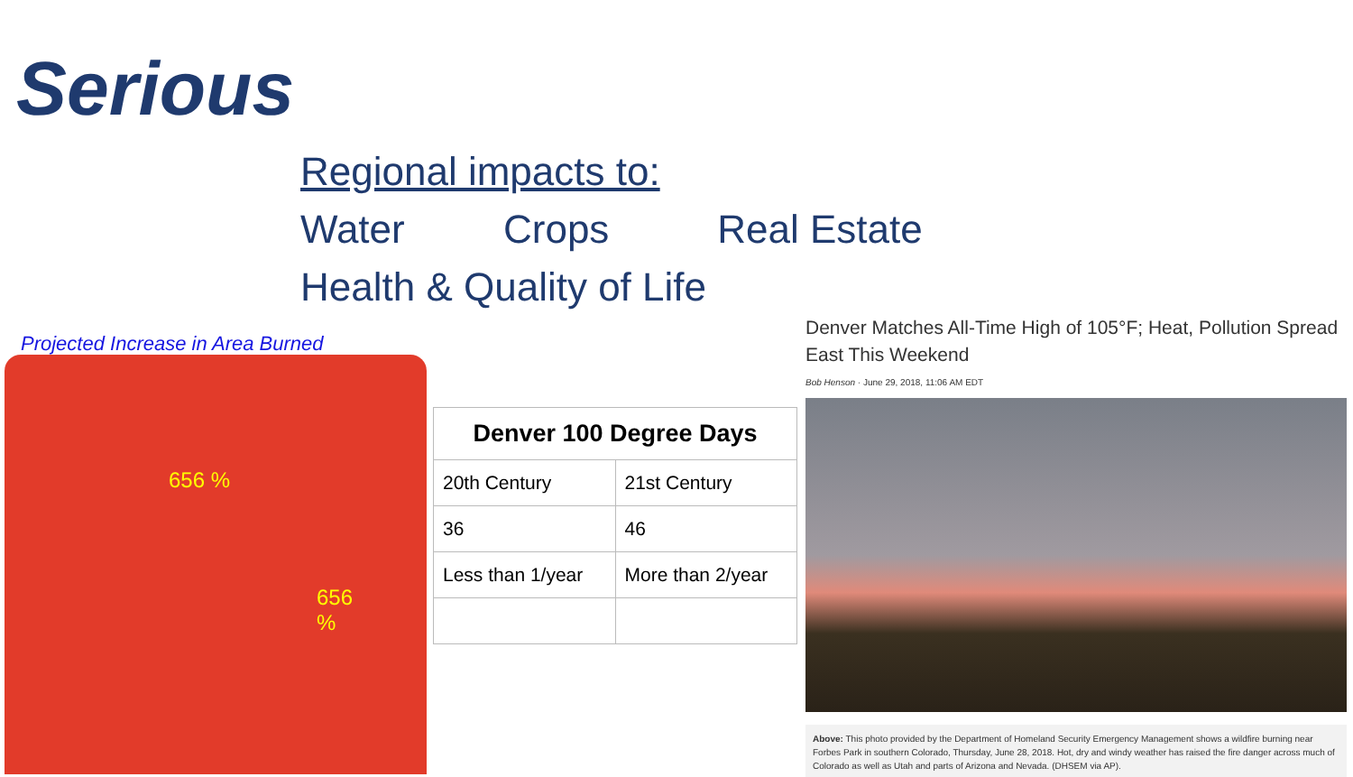Serious
Regional impacts to:
Water Crops Real Estate
Health & Quality of Life
Projected Increase in Area Burned
656 %
656
%
| Denver 100 Degree Days | |
| --- | --- |
| 20th Century | 21st Century |
| 36 | 46 |
| Less than 1/year | More than 2/year |
Denver Matches All-Time High of 105°F; Heat, Pollution Spread East This Weekend
Bob Henson · June 29, 2018, 11:06 AM EDT
Above: This photo provided by the Department of Homeland Security Emergency Management shows a wildfire burning near Forbes Park in southern Colorado, Thursday, June 28, 2018. Hot, dry and windy weather has raised the fire danger across much of Colorado as well as Utah and parts of Arizona and Nevada. (DHSEM via AP).